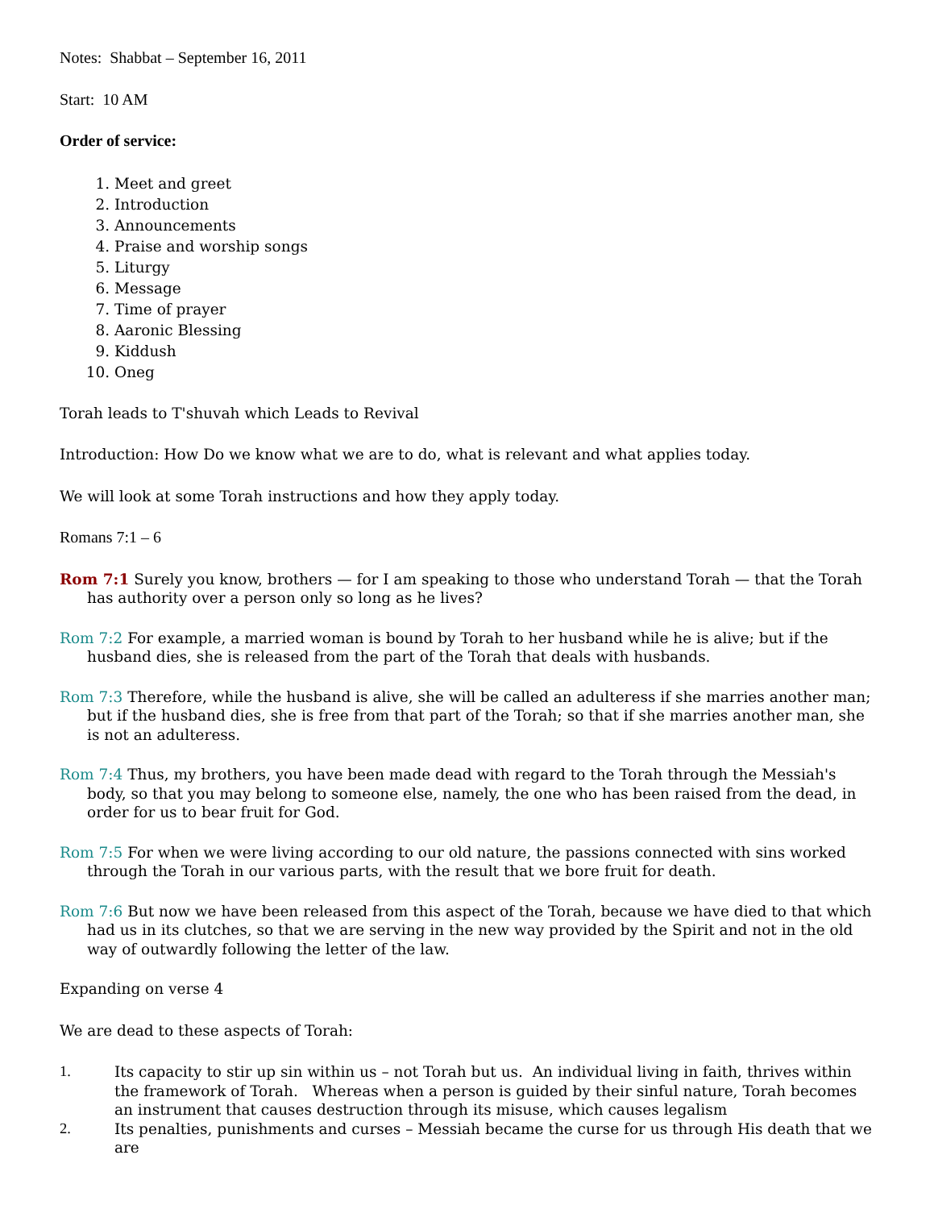Notes: Shabbat – September 16, 2011
Start: 10 AM
Order of service:
1. Meet and greet
2. Introduction
3. Announcements
4. Praise and worship songs
5. Liturgy
6. Message
7. Time of prayer
8. Aaronic Blessing
9. Kiddush
10. Oneg
Torah leads to T'shuvah which Leads to Revival
Introduction: How Do we know what we are to do, what is relevant and what applies today.
We will look at some Torah instructions and how they apply today.
Romans 7:1 – 6
Rom 7:1 Surely you know, brothers — for I am speaking to those who understand Torah — that the Torah has authority over a person only so long as he lives?
Rom 7:2 For example, a married woman is bound by Torah to her husband while he is alive; but if the husband dies, she is released from the part of the Torah that deals with husbands.
Rom 7:3 Therefore, while the husband is alive, she will be called an adulteress if she marries another man; but if the husband dies, she is free from that part of the Torah; so that if she marries another man, she is not an adulteress.
Rom 7:4 Thus, my brothers, you have been made dead with regard to the Torah through the Messiah's body, so that you may belong to someone else, namely, the one who has been raised from the dead, in order for us to bear fruit for God.
Rom 7:5 For when we were living according to our old nature, the passions connected with sins worked through the Torah in our various parts, with the result that we bore fruit for death.
Rom 7:6 But now we have been released from this aspect of the Torah, because we have died to that which had us in its clutches, so that we are serving in the new way provided by the Spirit and not in the old way of outwardly following the letter of the law.
Expanding on verse 4
We are dead to these aspects of Torah:
1. Its capacity to stir up sin within us – not Torah but us. An individual living in faith, thrives within the framework of Torah. Whereas when a person is guided by their sinful nature, Torah becomes an instrument that causes destruction through its misuse, which causes legalism
2. Its penalties, punishments and curses – Messiah became the curse for us through His death that we are